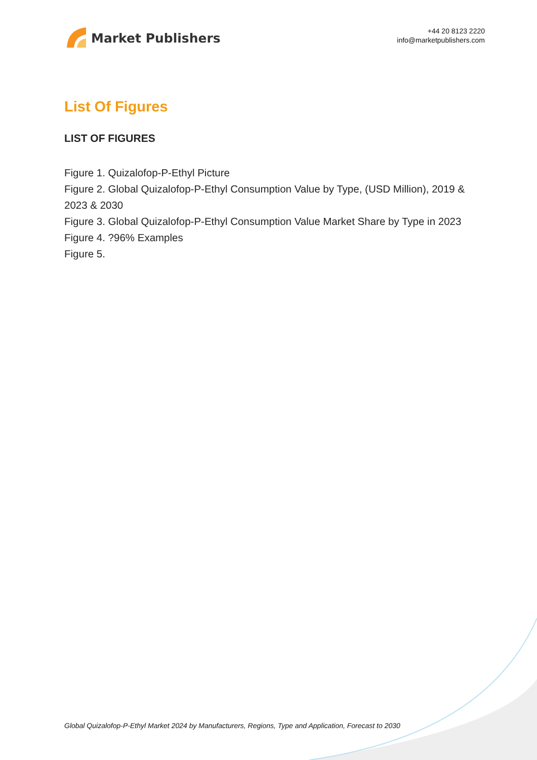Market Publishers
+44 20 8123 2220
info@marketpublishers.com
List Of Figures
LIST OF FIGURES
Figure 1. Quizalofop-P-Ethyl Picture
Figure 2. Global Quizalofop-P-Ethyl Consumption Value by Type, (USD Million), 2019 & 2023 & 2030
Figure 3. Global Quizalofop-P-Ethyl Consumption Value Market Share by Type in 2023
Figure 4. ?96% Examples
Figure 5.
Global Quizalofop-P-Ethyl Market 2024 by Manufacturers, Regions, Type and Application, Forecast to 2030